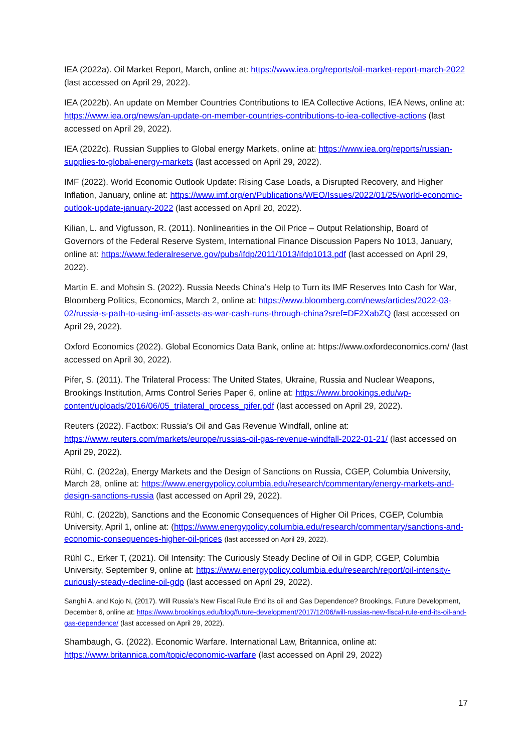IEA (2022a). Oil Market Report, March, online at: https://www.iea.org/reports/oil-market-report-march-2022 (last accessed on April 29, 2022).
IEA (2022b). An update on Member Countries Contributions to IEA Collective Actions, IEA News, online at: https://www.iea.org/news/an-update-on-member-countries-contributions-to-iea-collective-actions (last accessed on April 29, 2022).
IEA (2022c). Russian Supplies to Global energy Markets, online at: https://www.iea.org/reports/russian-supplies-to-global-energy-markets (last accessed on April 29, 2022).
IMF (2022). World Economic Outlook Update: Rising Case Loads, a Disrupted Recovery, and Higher Inflation, January, online at: https://www.imf.org/en/Publications/WEO/Issues/2022/01/25/world-economic-outlook-update-january-2022 (last accessed on April 20, 2022).
Kilian, L. and Vigfusson, R. (2011). Nonlinearities in the Oil Price – Output Relationship, Board of Governors of the Federal Reserve System, International Finance Discussion Papers No 1013, January, online at: https://www.federalreserve.gov/pubs/ifdp/2011/1013/ifdp1013.pdf (last accessed on April 29, 2022).
Martin E. and Mohsin S. (2022). Russia Needs China’s Help to Turn its IMF Reserves Into Cash for War, Bloomberg Politics, Economics, March 2, online at: https://www.bloomberg.com/news/articles/2022-03-02/russia-s-path-to-using-imf-assets-as-war-cash-runs-through-china?sref=DF2XabZQ (last accessed on April 29, 2022).
Oxford Economics (2022). Global Economics Data Bank, online at: https://www.oxfordeconomics.com/ (last accessed on April 30, 2022).
Pifer, S. (2011). The Trilateral Process: The United States, Ukraine, Russia and Nuclear Weapons, Brookings Institution, Arms Control Series Paper 6, online at: https://www.brookings.edu/wp-content/uploads/2016/06/05_trilateral_process_pifer.pdf (last accessed on April 29, 2022).
Reuters (2022). Factbox: Russia’s Oil and Gas Revenue Windfall, online at: https://www.reuters.com/markets/europe/russias-oil-gas-revenue-windfall-2022-01-21/ (last accessed on April 29, 2022).
Rühl, C. (2022a), Energy Markets and the Design of Sanctions on Russia, CGEP, Columbia University, March 28, online at: https://www.energypolicy.columbia.edu/research/commentary/energy-markets-and-design-sanctions-russia (last accessed on April 29, 2022).
Rühl, C. (2022b), Sanctions and the Economic Consequences of Higher Oil Prices, CGEP, Columbia University, April 1, online at: (https://www.energypolicy.columbia.edu/research/commentary/sanctions-and-economic-consequences-higher-oil-prices (last accessed on April 29, 2022).
Rühl C., Erker T, (2021). Oil Intensity: The Curiously Steady Decline of Oil in GDP, CGEP, Columbia University, September 9, online at: https://www.energypolicy.columbia.edu/research/report/oil-intensity-curiously-steady-decline-oil-gdp (last accessed on April 29, 2022).
Sanghi A. and Kojo N, (2017). Will Russia’s New Fiscal Rule End its oil and Gas Dependence? Brookings, Future Development, December 6, online at: https://www.brookings.edu/blog/future-development/2017/12/06/will-russias-new-fiscal-rule-end-its-oil-and-gas-dependence/ (last accessed on April 29, 2022).
Shambaugh, G. (2022). Economic Warfare. International Law, Britannica, online at: https://www.britannica.com/topic/economic-warfare (last accessed on April 29, 2022)
17